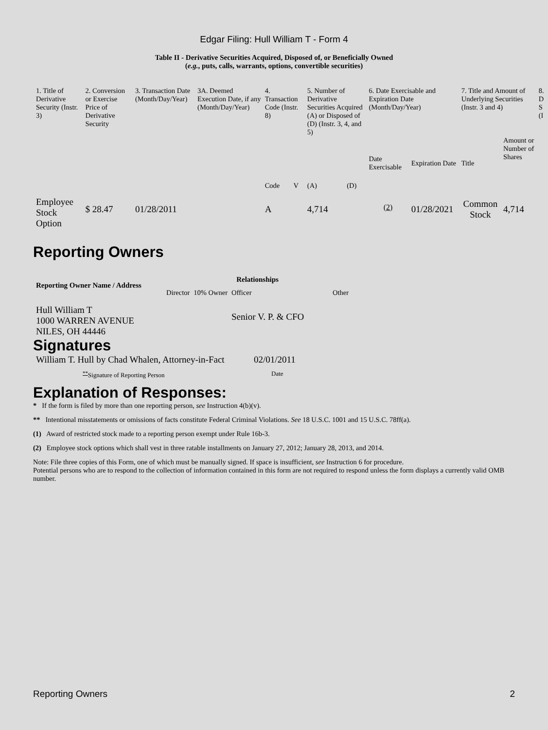Edgar Filing: Hull William T - Form 4
Table II - Derivative Securities Acquired, Disposed of, or Beneficially Owned
(e.g., puts, calls, warrants, options, convertible securities)
| 1. Title of Derivative Security (Instr. 3) | 2. Conversion or Exercise Price of Derivative Security | 3. Transaction Date (Month/Day/Year) | 3A. Deemed Execution Date, if any (Month/Day/Year) | 4. Transaction Code (Instr. 8) | | 5. Number of Derivative Securities Acquired (A) or Disposed of (D) (Instr. 3, 4, and 5) | | 6. Date Exercisable and Expiration Date (Month/Day/Year) | | 7. Title and Amount of Underlying Securities (Instr. 3 and 4) | | 8. D S (I |
| | | | | Code | V | (A) | (D) | Date Exercisable | Expiration Date | Title | Amount or Number of Shares | |
| Employee Stock Option | $ 28.47 | 01/28/2011 | | A | | 4,714 | | <sup>(2)</sup> | 01/28/2021 | Common Stock | 4,714 | |
Reporting Owners
| Reporting Owner Name / Address | Relationships | | | |
| --- | --- | --- | --- | --- |
| | Director | 10% Owner | Officer | Other |
| Hull William T 1000 WARREN AVENUE NILES, OH 44446 | | | Senior V. P. & CFO | |
Signatures
| William T. Hull by Chad Whalen, Attorney-in-Fact | 02/01/2011 |
| <sup>**</sup> Signature of Reporting Person | Date |
Explanation of Responses:
* If the form is filed by more than one reporting person, see Instruction 4(b)(v).
** Intentional misstatements or omissions of facts constitute Federal Criminal Violations. See 18 U.S.C. 1001 and 15 U.S.C. 78ff(a).
(1) Award of restricted stock made to a reporting person exempt under Rule 16b-3.
(2) Employee stock options which shall vest in three ratable installments on January 27, 2012; January 28, 2013, and 2014.
Note: File three copies of this Form, one of which must be manually signed. If space is insufficient, see Instruction 6 for procedure.
Potential persons who are to respond to the collection of information contained in this form are not required to respond unless the form displays a currently valid OMB number.
Reporting Owners 2